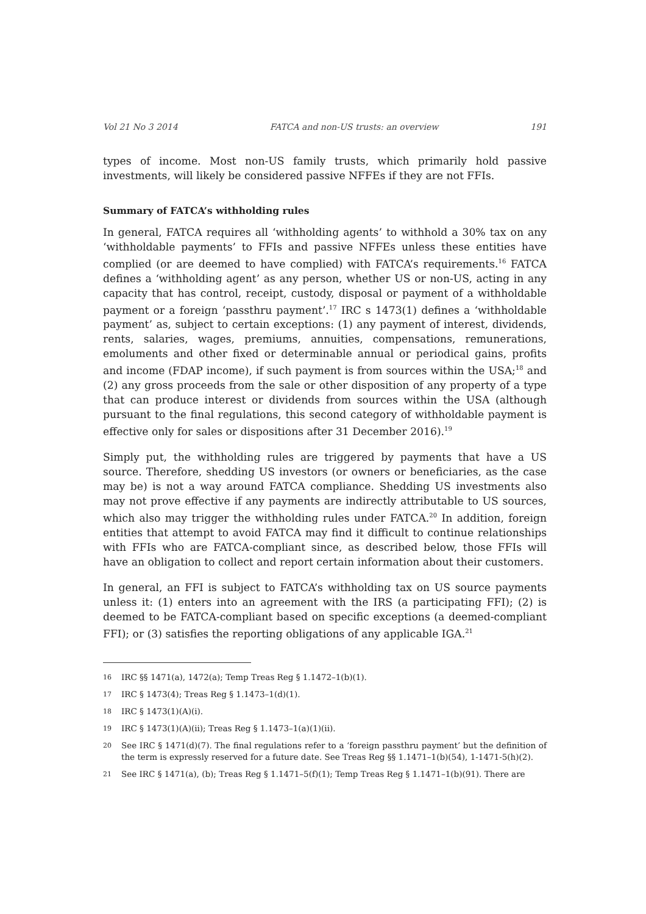Vol 21 No 3 2014 FATCA and non-US trusts: an overview 191
types of income. Most non-US family trusts, which primarily hold passive investments, will likely be considered passive NFFEs if they are not FFIs.
Summary of FATCA’s withholding rules
In general, FATCA requires all ‘withholding agents’ to withhold a 30% tax on any ‘withholdable payments’ to FFIs and passive NFFEs unless these entities have complied (or are deemed to have complied) with FATCA’s requirements.<sup>16</sup> FATCA defines a ‘withholding agent’ as any person, whether US or non-US, acting in any capacity that has control, receipt, custody, disposal or payment of a withholdable payment or a foreign ‘passthru payment’.<sup>17</sup> IRC s 1473(1) defines a ‘withholdable payment’ as, subject to certain exceptions: (1) any payment of interest, dividends, rents, salaries, wages, premiums, annuities, compensations, remunerations, emoluments and other fixed or determinable annual or periodical gains, profits and income (FDAP income), if such payment is from sources within the USA;<sup>18</sup> and (2) any gross proceeds from the sale or other disposition of any property of a type that can produce interest or dividends from sources within the USA (although pursuant to the final regulations, this second category of withholdable payment is effective only for sales or dispositions after 31 December 2016).<sup>19</sup>
Simply put, the withholding rules are triggered by payments that have a US source. Therefore, shedding US investors (or owners or beneficiaries, as the case may be) is not a way around FATCA compliance. Shedding US investments also may not prove effective if any payments are indirectly attributable to US sources, which also may trigger the withholding rules under FATCA.<sup>20</sup> In addition, foreign entities that attempt to avoid FATCA may find it difficult to continue relationships with FFIs who are FATCA-compliant since, as described below, those FFIs will have an obligation to collect and report certain information about their customers.
In general, an FFI is subject to FATCA’s withholding tax on US source payments unless it: (1) enters into an agreement with the IRS (a participating FFI); (2) is deemed to be FATCA-compliant based on specific exceptions (a deemed-compliant FFI); or (3) satisfies the reporting obligations of any applicable IGA.<sup>21</sup>
16 IRC §§ 1471(a), 1472(a); Temp Treas Reg § 1.1472–1(b)(1).
17 IRC § 1473(4); Treas Reg § 1.1473–1(d)(1).
18 IRC § 1473(1)(A)(i).
19 IRC § 1473(1)(A)(ii); Treas Reg § 1.1473–1(a)(1)(ii).
20 See IRC § 1471(d)(7). The final regulations refer to a ‘foreign passthru payment’ but the definition of the term is expressly reserved for a future date. See Treas Reg §§ 1.1471–1(b)(54), 1-1471-5(h)(2).
21 See IRC § 1471(a), (b); Treas Reg § 1.1471–5(f)(1); Temp Treas Reg § 1.1471–1(b)(91). There are